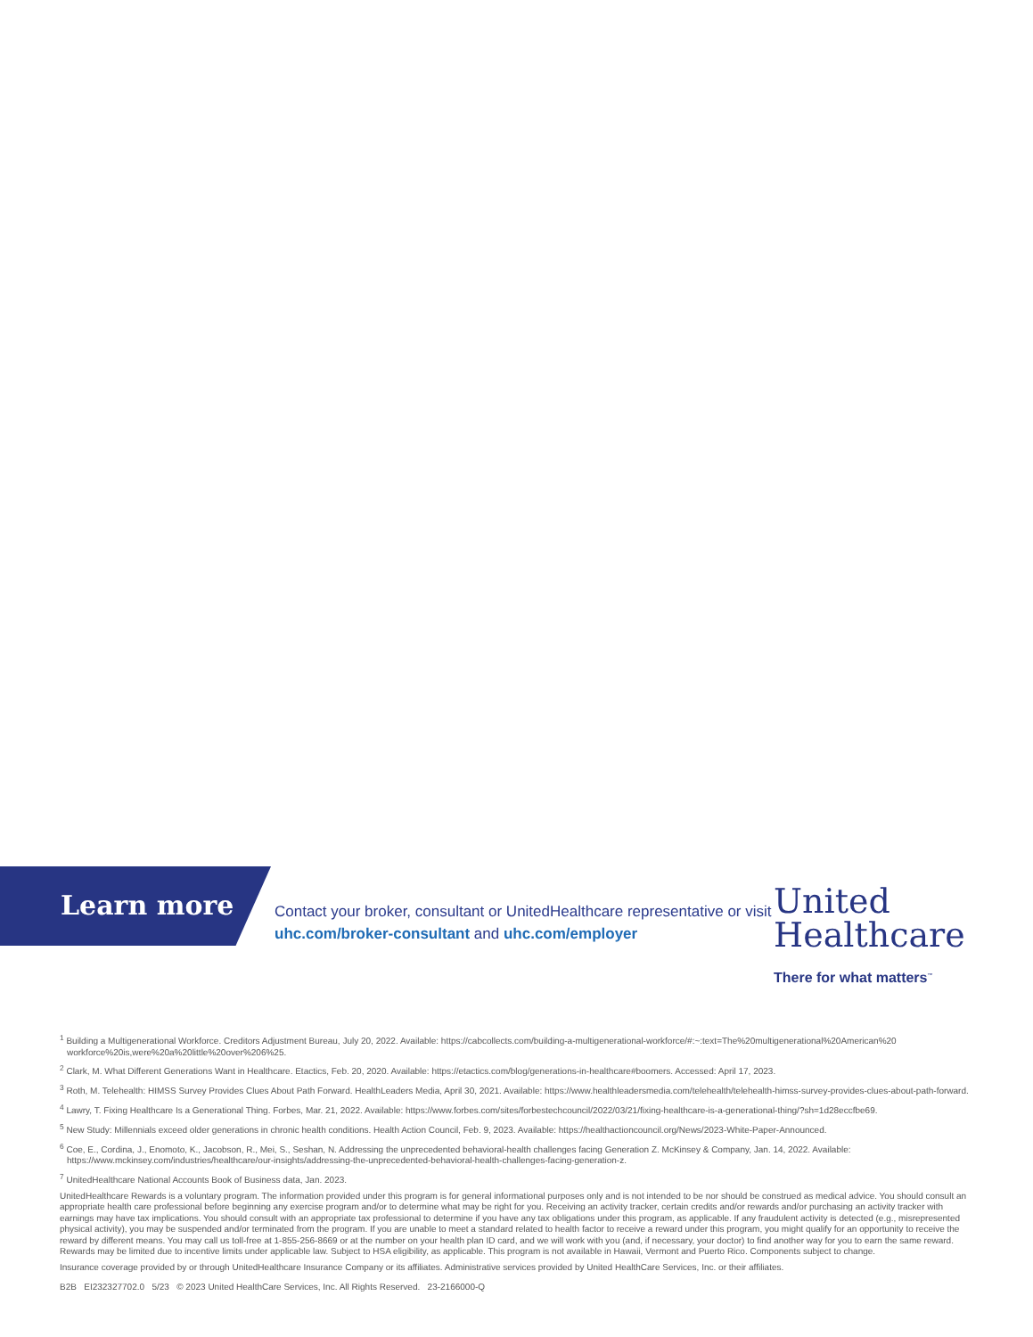Learn more
Contact your broker, consultant or UnitedHealthcare representative or visit uhc.com/broker-consultant and uhc.com/employer
United
Healthcare
There for what matters<sup>™</sup>
<sup>1</sup> Building a Multigenerational Workforce. Creditors Adjustment Bureau, July 20, 2022. Available: https://cabcollects.com/building-a-multigenerational-workforce/#:~:text=The%20multigenerational%20American%20 workforce%20is,were%20a%20little%20over%206%25.
<sup>2</sup> Clark, M. What Different Generations Want in Healthcare. Etactics, Feb. 20, 2020. Available: https://etactics.com/blog/generations-in-healthcare#boomers. Accessed: April 17, 2023.
<sup>3</sup> Roth, M. Telehealth: HIMSS Survey Provides Clues About Path Forward. HealthLeaders Media, April 30, 2021. Available: https://www.healthleadersmedia.com/telehealth/telehealth-himss-survey-provides-clues-about-path-forward.
<sup>4</sup> Lawry, T. Fixing Healthcare Is a Generational Thing. Forbes, Mar. 21, 2022. Available: https://www.forbes.com/sites/forbestechcouncil/2022/03/21/fixing-healthcare-is-a-generational-thing/?sh=1d28eccfbe69.
<sup>5</sup> New Study: Millennials exceed older generations in chronic health conditions. Health Action Council, Feb. 9, 2023. Available: https://healthactioncouncil.org/News/2023-White-Paper-Announced.
<sup>6</sup> Coe, E., Cordina, J., Enomoto, K., Jacobson, R., Mei, S., Seshan, N. Addressing the unprecedented behavioral-health challenges facing Generation Z. McKinsey & Company, Jan. 14, 2022. Available: https://www.mckinsey.com/industries/healthcare/our-insights/addressing-the-unprecedented-behavioral-health-challenges-facing-generation-z.
<sup>7</sup> UnitedHealthcare National Accounts Book of Business data, Jan. 2023.
UnitedHealthcare Rewards is a voluntary program. The information provided under this program is for general informational purposes only and is not intended to be nor should be construed as medical advice. You should consult an appropriate health care professional before beginning any exercise program and/or to determine what may be right for you. Receiving an activity tracker, certain credits and/or rewards and/or purchasing an activity tracker with earnings may have tax implications. You should consult with an appropriate tax professional to determine if you have any tax obligations under this program, as applicable. If any fraudulent activity is detected (e.g., misrepresented physical activity), you may be suspended and/or terminated from the program. If you are unable to meet a standard related to health factor to receive a reward under this program, you might qualify for an opportunity to receive the reward by different means. You may call us toll-free at 1-855-256-8669 or at the number on your health plan ID card, and we will work with you (and, if necessary, your doctor) to find another way for you to earn the same reward. Rewards may be limited due to incentive limits under applicable law. Subject to HSA eligibility, as applicable. This program is not available in Hawaii, Vermont and Puerto Rico. Components subject to change.
Insurance coverage provided by or through UnitedHealthcare Insurance Company or its affiliates. Administrative services provided by United HealthCare Services, Inc. or their affiliates.
B2B EI232327702.0 5/23 © 2023 United HealthCare Services, Inc. All Rights Reserved. 23-2166000-Q